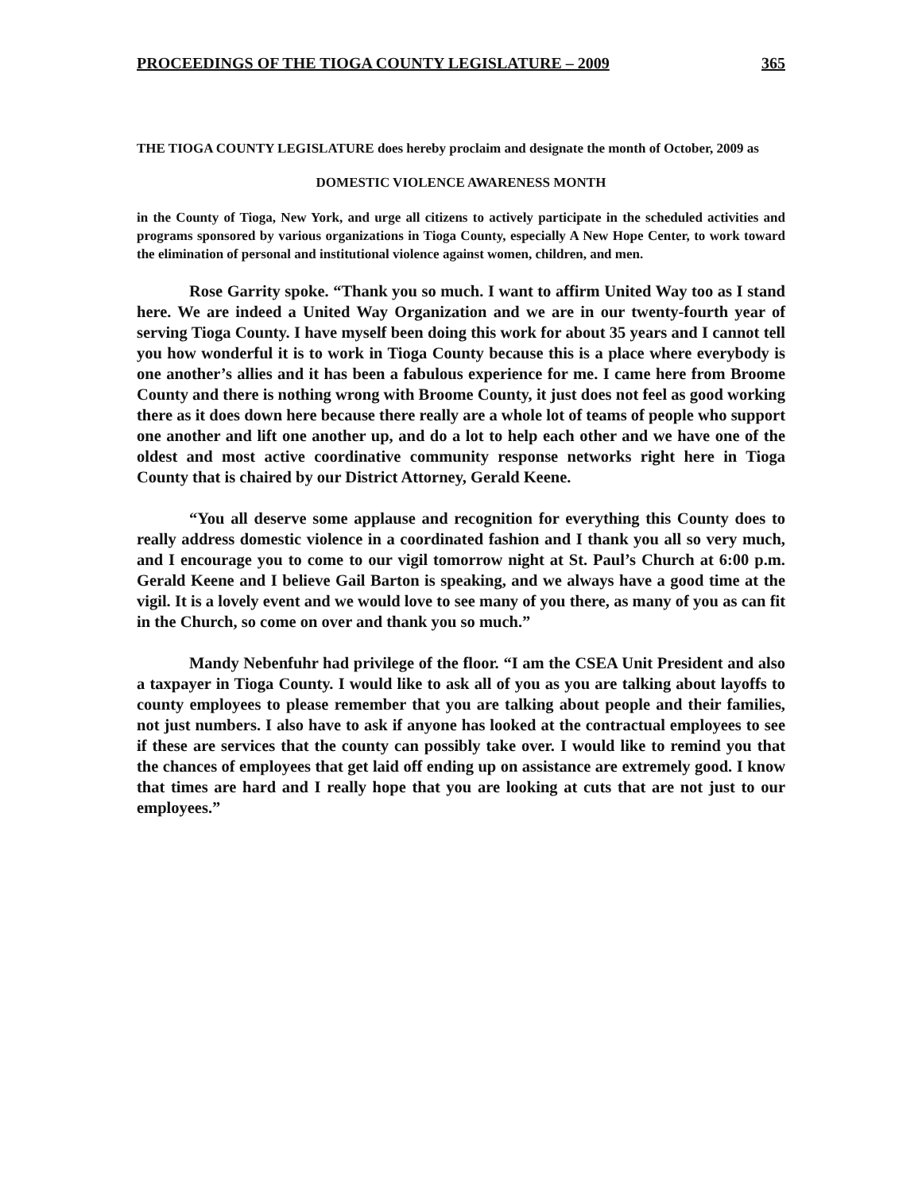PROCEEDINGS OF THE TIOGA COUNTY LEGISLATURE – 2009 365
THE TIOGA COUNTY LEGISLATURE does hereby proclaim and designate the month of October, 2009 as
DOMESTIC VIOLENCE AWARENESS MONTH
in the County of Tioga, New York, and urge all citizens to actively participate in the scheduled activities and programs sponsored by various organizations in Tioga County, especially A New Hope Center, to work toward the elimination of personal and institutional violence against women, children, and men.
Rose Garrity spoke. “Thank you so much. I want to affirm United Way too as I stand here. We are indeed a United Way Organization and we are in our twenty-fourth year of serving Tioga County. I have myself been doing this work for about 35 years and I cannot tell you how wonderful it is to work in Tioga County because this is a place where everybody is one another’s allies and it has been a fabulous experience for me. I came here from Broome County and there is nothing wrong with Broome County, it just does not feel as good working there as it does down here because there really are a whole lot of teams of people who support one another and lift one another up, and do a lot to help each other and we have one of the oldest and most active coordinative community response networks right here in Tioga County that is chaired by our District Attorney, Gerald Keene.
“You all deserve some applause and recognition for everything this County does to really address domestic violence in a coordinated fashion and I thank you all so very much, and I encourage you to come to our vigil tomorrow night at St. Paul’s Church at 6:00 p.m. Gerald Keene and I believe Gail Barton is speaking, and we always have a good time at the vigil. It is a lovely event and we would love to see many of you there, as many of you as can fit in the Church, so come on over and thank you so much.”
Mandy Nebenfuhr had privilege of the floor. “I am the CSEA Unit President and also a taxpayer in Tioga County. I would like to ask all of you as you are talking about layoffs to county employees to please remember that you are talking about people and their families, not just numbers. I also have to ask if anyone has looked at the contractual employees to see if these are services that the county can possibly take over. I would like to remind you that the chances of employees that get laid off ending up on assistance are extremely good. I know that times are hard and I really hope that you are looking at cuts that are not just to our employees.”